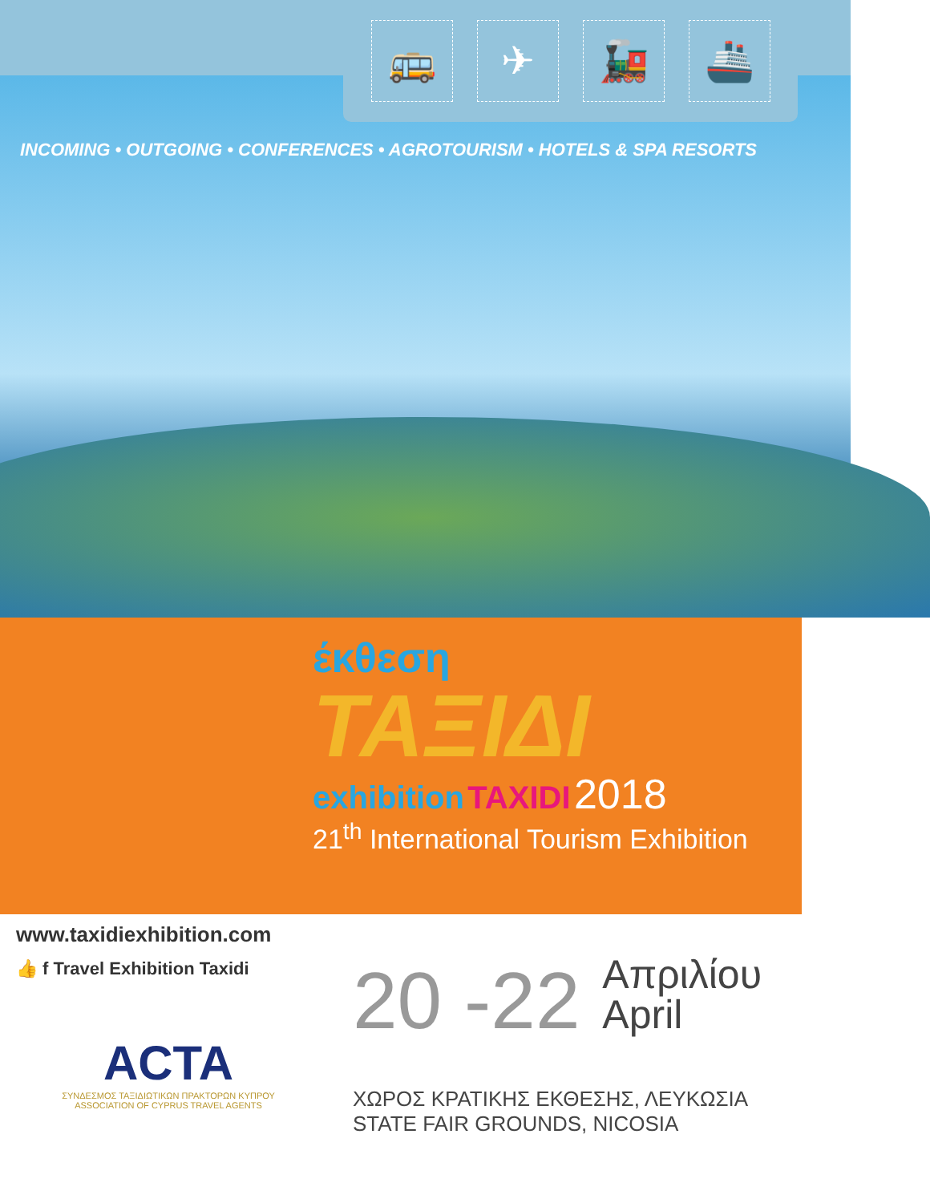🚌 ✈ 🚂 🚢
INCOMING • OUTGOING • CONFERENCES • AGROTOURISM • HOTELS & SPA RESORTS
έκθεση
ΤΑΞΙΔΙ
exhibition TAXIDI 2018
21<sup>th</sup> International Tourism Exhibition
www.taxidiexhibition.com
👍 f Travel Exhibition Taxidi
ACTA
ΣΥΝΔΕΣΜΟΣ ΤΑΞΙΔΙΩΤΙΚΩΝ ΠΡΑΚΤΟΡΩΝ ΚΥΠΡΟΥ
ASSOCIATION OF CYPRUS TRAVEL AGENTS
20 -22 Απριλίου
April
ΧΩΡΟΣ ΚΡΑΤΙΚΗΣ ΕΚΘΕΣΗΣ, ΛΕΥΚΩΣΙΑ
STATE FAIR GROUNDS, NICOSIA